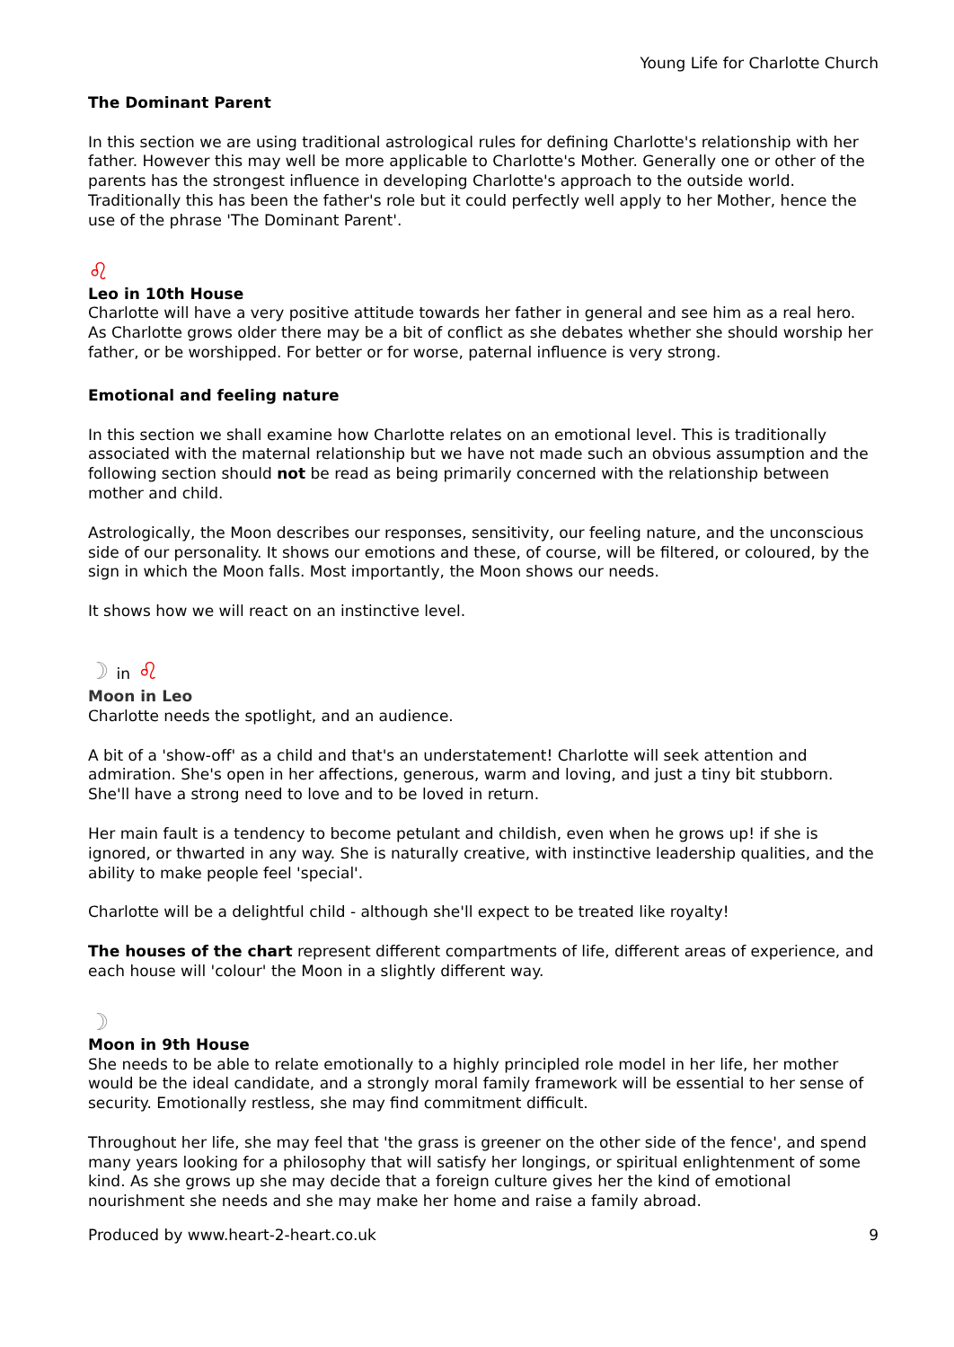Young Life for Charlotte Church
The Dominant Parent
In this section we are using traditional astrological rules for defining Charlotte's relationship with her father. However this may well be more applicable to Charlotte's Mother. Generally one or other of the parents has the strongest influence in developing Charlotte's approach to the outside world. Traditionally this has been the father's role but it could perfectly well apply to her Mother, hence the use of the phrase 'The Dominant Parent'.
♌
Leo in 10th House
Charlotte will have a very positive attitude towards her father in general and see him as a real hero. As Charlotte grows older there may be a bit of conflict as she debates whether she should worship her father, or be worshipped. For better or for worse, paternal influence is very strong.
Emotional and feeling nature
In this section we shall examine how Charlotte relates on an emotional level. This is traditionally associated with the maternal relationship but we have not made such an obvious assumption and the following section should not be read as being primarily concerned with the relationship between mother and child.
Astrologically, the Moon describes our responses, sensitivity, our feeling nature, and the unconscious side of our personality. It shows our emotions and these, of course, will be filtered, or coloured, by the sign in which the Moon falls. Most importantly, the Moon shows our needs.
It shows how we will react on an instinctive level.
☽ in ♌
Moon in Leo
Charlotte needs the spotlight, and an audience.
A bit of a 'show-off' as a child and that's an understatement! Charlotte will seek attention and admiration. She's open in her affections, generous, warm and loving, and just a tiny bit stubborn. She'll have a strong need to love and to be loved in return.
Her main fault is a tendency to become petulant and childish, even when he grows up! if she is ignored, or thwarted in any way. She is naturally creative, with instinctive leadership qualities, and the ability to make people feel 'special'.
Charlotte will be a delightful child - although she'll expect to be treated like royalty!
The houses of the chart represent different compartments of life, different areas of experience, and each house will 'colour' the Moon in a slightly different way.
☽
Moon in 9th House
She needs to be able to relate emotionally to a highly principled role model in her life, her mother would be the ideal candidate, and a strongly moral family framework will be essential to her sense of security. Emotionally restless, she may find commitment difficult.
Throughout her life, she may feel that 'the grass is greener on the other side of the fence', and spend many years looking for a philosophy that will satisfy her longings, or spiritual enlightenment of some kind. As she grows up she may decide that a foreign culture gives her the kind of emotional nourishment she needs and she may make her home and raise a family abroad.
Produced by www.heart-2-heart.co.uk 9